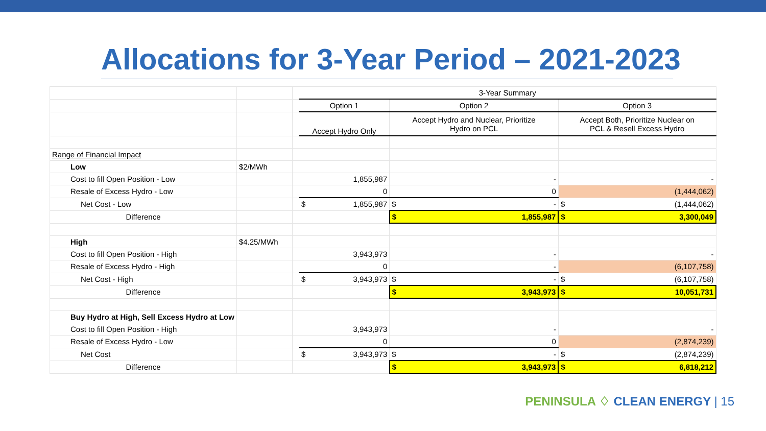Allocations for 3-Year Period – 2021-2023
| | | | 3-Year Summary | | |
| | | | Option 1 | Option 2 | Option 3 |
| | | | Accept Hydro Only | Accept Hydro and Nuclear, Prioritize Hydro on PCL | Accept Both, Prioritize Nuclear on PCL & Resell Excess Hydro |
| Range of Financial Impact | | | | | |
| Low | $2/MWh | | | | |
| Cost to fill Open Position - Low | | | 1,855,987 | - | - |
| Resale of Excess Hydro - Low | | | 0 | 0 | (1,444,062) |
| Net Cost - Low | | | $ 1,855,987 | $ - | $ (1,444,062) |
| Difference | | | | $ 1,855,987 | $ 3,300,049 |
| High | $4.25/MWh | | | | |
| Cost to fill Open Position - High | | | 3,943,973 | - | - |
| Resale of Excess Hydro - High | | | 0 | - | (6,107,758) |
| Net Cost - High | | | $ 3,943,973 | $ - | $ (6,107,758) |
| Difference | | | | $ 3,943,973 | $ 10,051,731 |
| Buy Hydro at High, Sell Excess Hydro at Low | | | | | |
| Cost to fill Open Position - High | | | 3,943,973 | - | - |
| Resale of Excess Hydro - Low | | | 0 | 0 | (2,874,239) |
| Net Cost | | | $ 3,943,973 | $ - | $ (2,874,239) |
| Difference | | | | $ 3,943,973 | $ 6,818,212 |
PENINSULA ♢ CLEAN ENERGY | 15